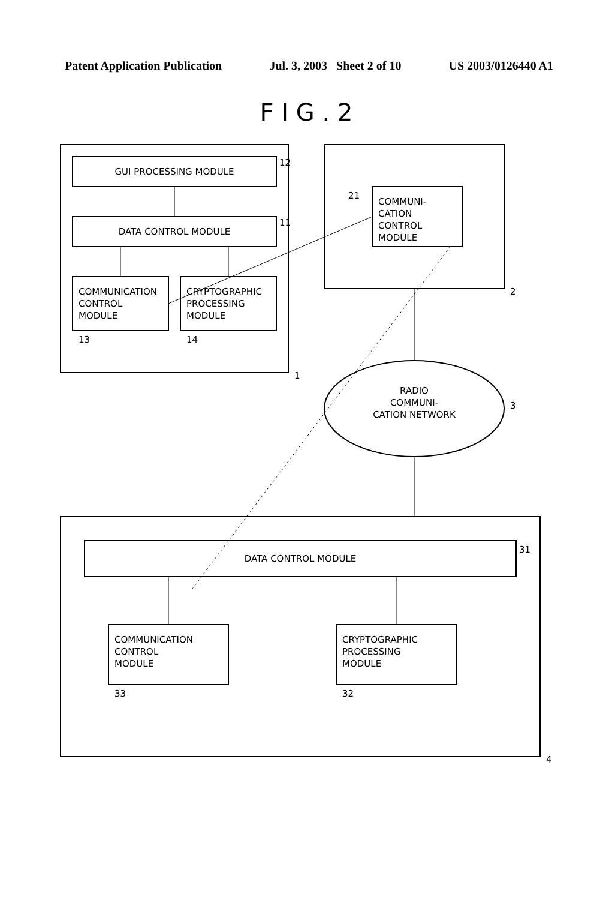Patent Application Publication Jul. 3, 2003 Sheet 2 of 10 US 2003/0126440 A1
F I G . 2
1
GUI PROCESSING MODULE
12
DATA CONTROL MODULE
11
COMMUNICATION
CONTROL
MODULE
13
CRYPTOGRAPHIC
PROCESSING
MODULE
14
2
COMMUNI-
CATION
CONTROL
MODULE
21
RADIO
COMMUNI-
CATION NETWORK
3
4
DATA CONTROL MODULE
31
COMMUNICATION
CONTROL
MODULE
33
CRYPTOGRAPHIC
PROCESSING
MODULE
32